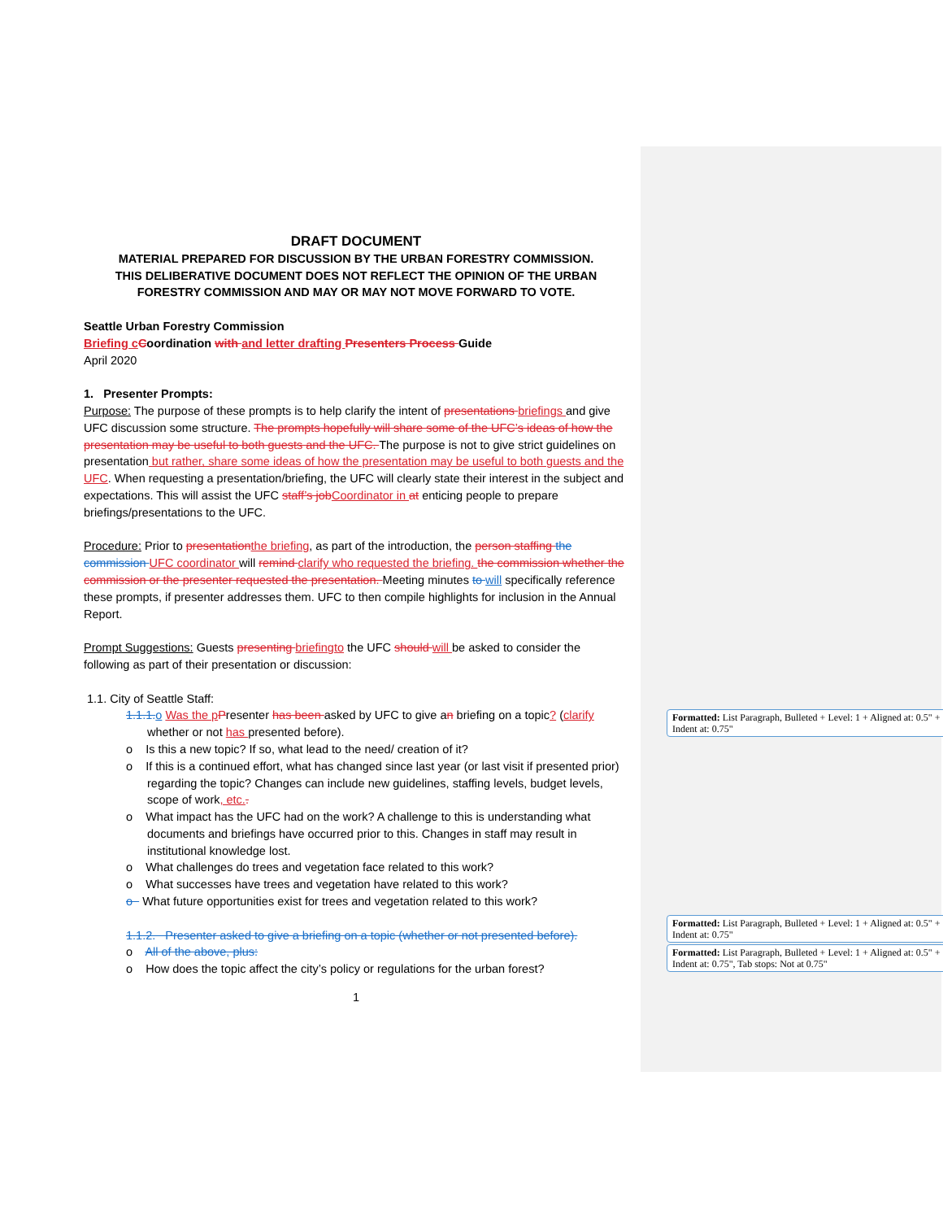DRAFT DOCUMENT
MATERIAL PREPARED FOR DISCUSSION BY THE URBAN FORESTRY COMMISSION.
THIS DELIBERATIVE DOCUMENT DOES NOT REFLECT THE OPINION OF THE URBAN
FORESTRY COMMISSION AND MAY OR MAY NOT MOVE FORWARD TO VOTE.
Seattle Urban Forestry Commission
Briefing c Coordination with and letter drafting Presenters Process Guide
April 2020
1. Presenter Prompts:
Purpose: The purpose of these prompts is to help clarify the intent of presentations briefings and give UFC discussion some structure. The prompts hopefully will share some of the UFC’s ideas of how the presentation may be useful to both guests and the UFC. The purpose is not to give strict guidelines on presentation but rather, share some ideas of how the presentation may be useful to both guests and the UFC. When requesting a presentation/briefing, the UFC will clearly state their interest in the subject and expectations. This will assist the UFC staff’s job Coordinator in at enticing people to prepare briefings/presentations to the UFC.
Procedure: Prior to presentation the briefing, as part of the introduction, the person staffing the commission UFC coordinator will remind clarify who requested the briefing. the commission whether the commission or the presenter requested the presentation. Meeting minutes to will specifically reference these prompts, if presenter addresses them. UFC to then compile highlights for inclusion in the Annual Report.
Prompt Suggestions: Guests presenting briefingto the UFC should will be asked to consider the following as part of their presentation or discussion:
1.1. City of Seattle Staff:
1.1.1. o Was the p Presenter has been asked by UFC to give an briefing on a topic? (clarify whether or not has presented before).
o Is this a new topic? If so, what lead to the need/ creation of it?
o If this is a continued effort, what has changed since last year (or last visit if presented prior) regarding the topic? Changes can include new guidelines, staffing levels, budget levels, scope of work, etc..
o What impact has the UFC had on the work? A challenge to this is understanding what documents and briefings have occurred prior to this. Changes in staff may result in institutional knowledge lost.
o What challenges do trees and vegetation face related to this work?
o What successes have trees and vegetation have related to this work?
o What future opportunities exist for trees and vegetation related to this work?
1.1.2. Presenter asked to give a briefing on a topic (whether or not presented before).
o All of the above, plus:
o How does the topic affect the city’s policy or regulations for the urban forest?
1
Formatted: List Paragraph, Bulleted + Level: 1 + Aligned at: 0.5" + Indent at: 0.75"
Formatted: List Paragraph, Bulleted + Level: 1 + Aligned at: 0.5" + Indent at: 0.75"
Formatted: List Paragraph, Bulleted + Level: 1 + Aligned at: 0.5" + Indent at: 0.75", Tab stops: Not at 0.75"